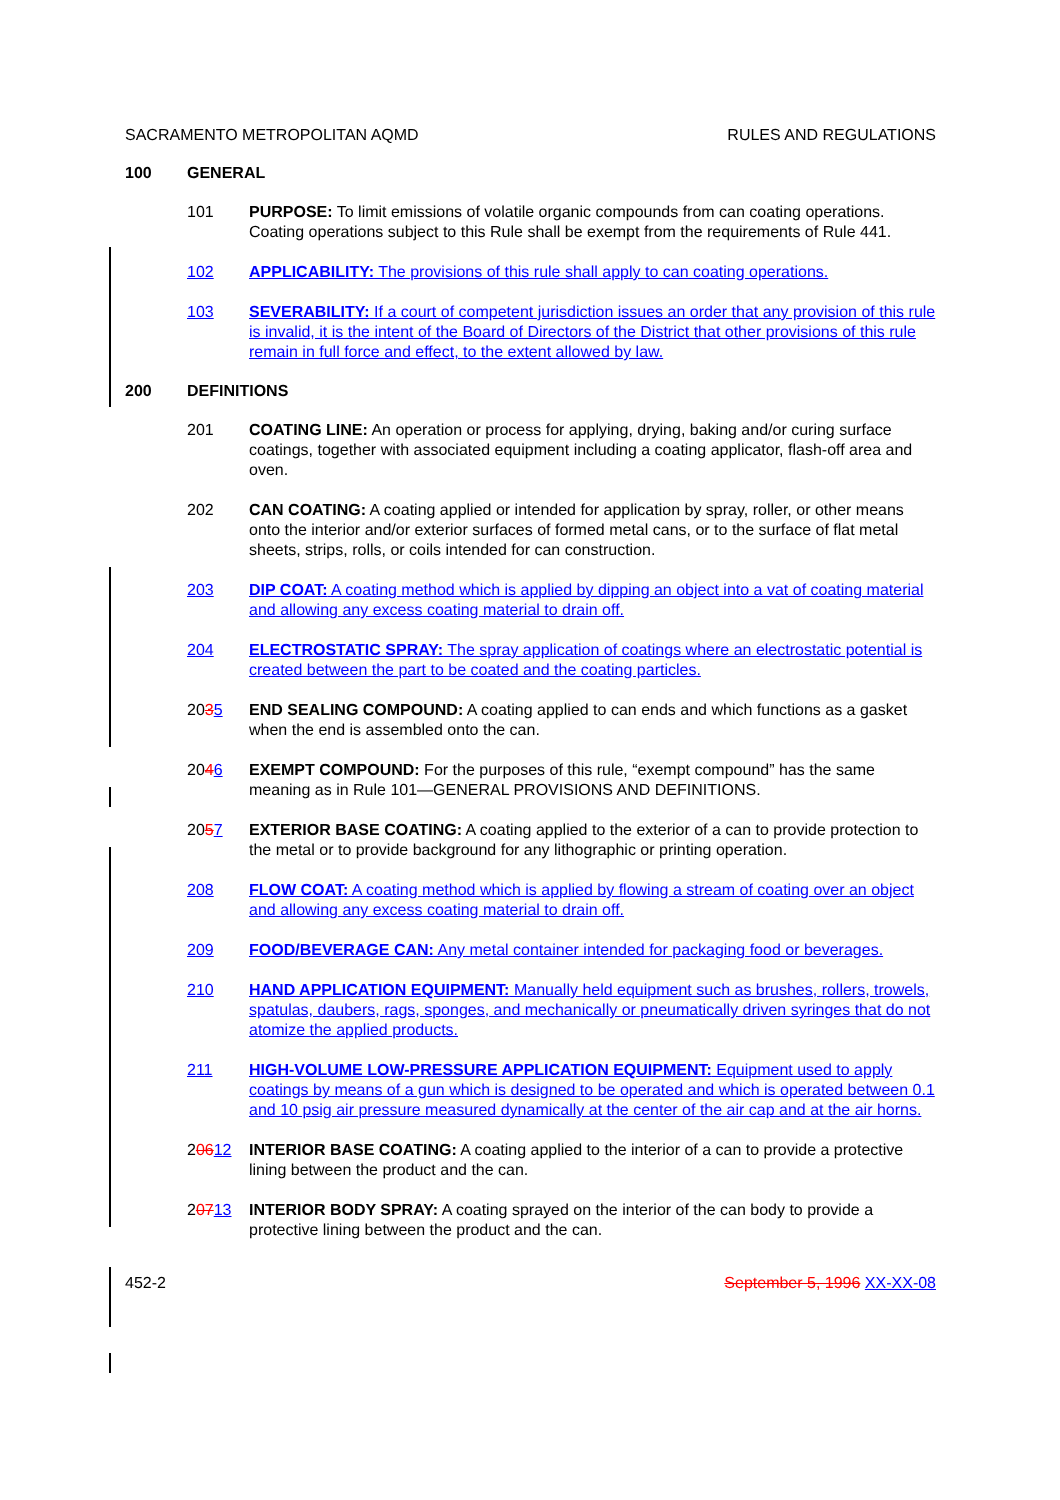SACRAMENTO METROPOLITAN AQMD RULES AND REGULATIONS
100 GENERAL
101 PURPOSE: To limit emissions of volatile organic compounds from can coating operations. Coating operations subject to this Rule shall be exempt from the requirements of Rule 441.
102 APPLICABILITY: The provisions of this rule shall apply to can coating operations.
103 SEVERABILITY: If a court of competent jurisdiction issues an order that any provision of this rule is invalid, it is the intent of the Board of Directors of the District that other provisions of this rule remain in full force and effect, to the extent allowed by law.
200 DEFINITIONS
201 COATING LINE: An operation or process for applying, drying, baking and/or curing surface coatings, together with associated equipment including a coating applicator, flash-off area and oven.
202 CAN COATING: A coating applied or intended for application by spray, roller, or other means onto the interior and/or exterior surfaces of formed metal cans, or to the surface of flat metal sheets, strips, rolls, or coils intended for can construction.
203 DIP COAT: A coating method which is applied by dipping an object into a vat of coating material and allowing any excess coating material to drain off.
204 ELECTROSTATIC SPRAY: The spray application of coatings where an electrostatic potential is created between the part to be coated and the coating particles.
2035 END SEALING COMPOUND: A coating applied to can ends and which functions as a gasket when the end is assembled onto the can.
2046 EXEMPT COMPOUND: For the purposes of this rule, “exempt compound” has the same meaning as in Rule 101—GENERAL PROVISIONS AND DEFINITIONS.
2057 EXTERIOR BASE COATING: A coating applied to the exterior of a can to provide protection to the metal or to provide background for any lithographic or printing operation.
208 FLOW COAT: A coating method which is applied by flowing a stream of coating over an object and allowing any excess coating material to drain off.
209 FOOD/BEVERAGE CAN: Any metal container intended for packaging food or beverages.
210 HAND APPLICATION EQUIPMENT: Manually held equipment such as brushes, rollers, trowels, spatulas, daubers, rags, sponges, and mechanically or pneumatically driven syringes that do not atomize the applied products.
211 HIGH-VOLUME LOW-PRESSURE APPLICATION EQUIPMENT: Equipment used to apply coatings by means of a gun which is designed to be operated and which is operated between 0.1 and 10 psig air pressure measured dynamically at the center of the air cap and at the air horns.
20612 INTERIOR BASE COATING: A coating applied to the interior of a can to provide a protective lining between the product and the can.
20713 INTERIOR BODY SPRAY: A coating sprayed on the interior of the can body to provide a protective lining between the product and the can.
452-2 September 5, 1996 XX-XX-08